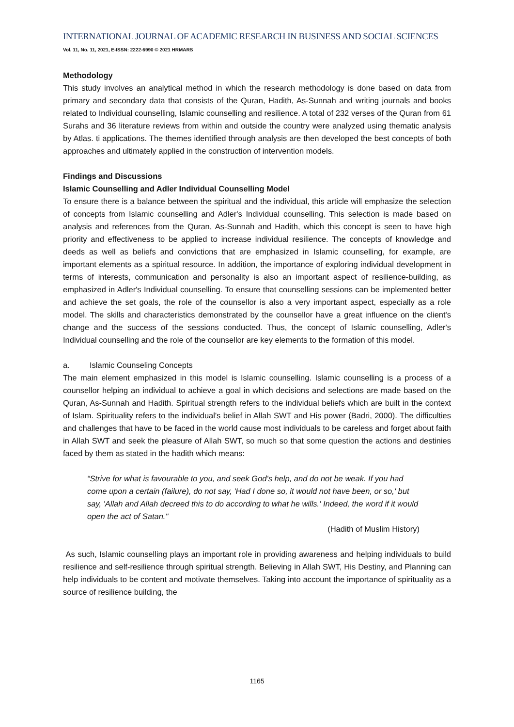INTERNATIONAL JOURNAL OF ACADEMIC RESEARCH IN BUSINESS AND SOCIAL SCIENCES
Vol. 11, No. 11, 2021, E-ISSN: 2222-6990 © 2021 HRMARS
Methodology
This study involves an analytical method in which the research methodology is done based on data from primary and secondary data that consists of the Quran, Hadith, As-Sunnah and writing journals and books related to Individual counselling, Islamic counselling and resilience. A total of 232 verses of the Quran from 61 Surahs and 36 literature reviews from within and outside the country were analyzed using thematic analysis by Atlas. ti applications. The themes identified through analysis are then developed the best concepts of both approaches and ultimately applied in the construction of intervention models.
Findings and Discussions
Islamic Counselling and Adler Individual Counselling Model
To ensure there is a balance between the spiritual and the individual, this article will emphasize the selection of concepts from Islamic counselling and Adler's Individual counselling. This selection is made based on analysis and references from the Quran, As-Sunnah and Hadith, which this concept is seen to have high priority and effectiveness to be applied to increase individual resilience. The concepts of knowledge and deeds as well as beliefs and convictions that are emphasized in Islamic counselling, for example, are important elements as a spiritual resource. In addition, the importance of exploring individual development in terms of interests, communication and personality is also an important aspect of resilience-building, as emphasized in Adler's Individual counselling. To ensure that counselling sessions can be implemented better and achieve the set goals, the role of the counsellor is also a very important aspect, especially as a role model. The skills and characteristics demonstrated by the counsellor have a great influence on the client's change and the success of the sessions conducted. Thus, the concept of Islamic counselling, Adler's Individual counselling and the role of the counsellor are key elements to the formation of this model.
a. Islamic Counseling Concepts
The main element emphasized in this model is Islamic counselling. Islamic counselling is a process of a counsellor helping an individual to achieve a goal in which decisions and selections are made based on the Quran, As-Sunnah and Hadith. Spiritual strength refers to the individual beliefs which are built in the context of Islam. Spirituality refers to the individual's belief in Allah SWT and His power (Badri, 2000). The difficulties and challenges that have to be faced in the world cause most individuals to be careless and forget about faith in Allah SWT and seek the pleasure of Allah SWT, so much so that some question the actions and destinies faced by them as stated in the hadith which means:
“Strive for what is favourable to you, and seek God's help, and do not be weak. If you had come upon a certain (failure), do not say, 'Had I done so, it would not have been, or so,' but say, 'Allah and Allah decreed this to do according to what he wills.' Indeed, the word if it would open the act of Satan."
(Hadith of Muslim History)
As such, Islamic counselling plays an important role in providing awareness and helping individuals to build resilience and self-resilience through spiritual strength. Believing in Allah SWT, His Destiny, and Planning can help individuals to be content and motivate themselves. Taking into account the importance of spirituality as a source of resilience building, the
1165